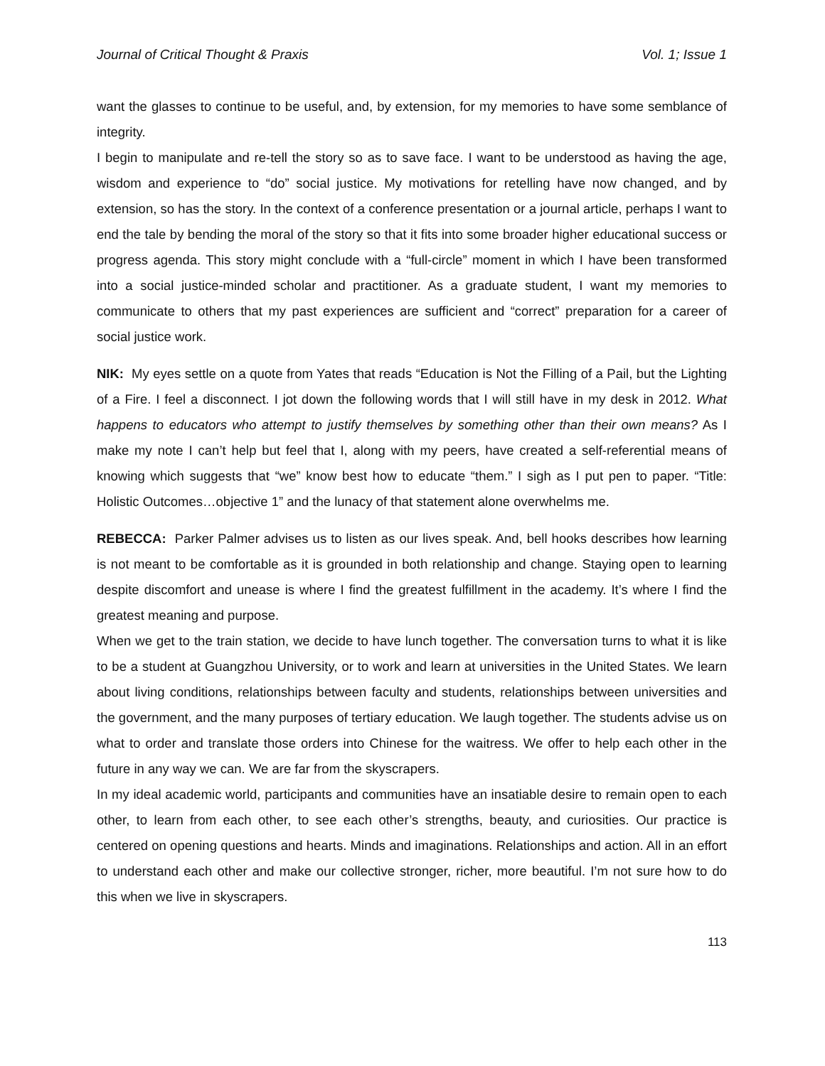Journal of Critical Thought & Praxis Vol. 1; Issue 1
want the glasses to continue to be useful, and, by extension, for my memories to have some semblance of integrity.
I begin to manipulate and re-tell the story so as to save face. I want to be understood as having the age, wisdom and experience to “do” social justice. My motivations for retelling have now changed, and by extension, so has the story. In the context of a conference presentation or a journal article, perhaps I want to end the tale by bending the moral of the story so that it fits into some broader higher educational success or progress agenda. This story might conclude with a “full-circle” moment in which I have been transformed into a social justice-minded scholar and practitioner. As a graduate student, I want my memories to communicate to others that my past experiences are sufficient and “correct” preparation for a career of social justice work.
NIK: My eyes settle on a quote from Yates that reads “Education is Not the Filling of a Pail, but the Lighting of a Fire. I feel a disconnect. I jot down the following words that I will still have in my desk in 2012. What happens to educators who attempt to justify themselves by something other than their own means? As I make my note I can’t help but feel that I, along with my peers, have created a self-referential means of knowing which suggests that “we” know best how to educate “them.” I sigh as I put pen to paper. “Title: Holistic Outcomes…objective 1” and the lunacy of that statement alone overwhelms me.
REBECCA: Parker Palmer advises us to listen as our lives speak. And, bell hooks describes how learning is not meant to be comfortable as it is grounded in both relationship and change. Staying open to learning despite discomfort and unease is where I find the greatest fulfillment in the academy. It’s where I find the greatest meaning and purpose.
When we get to the train station, we decide to have lunch together. The conversation turns to what it is like to be a student at Guangzhou University, or to work and learn at universities in the United States. We learn about living conditions, relationships between faculty and students, relationships between universities and the government, and the many purposes of tertiary education. We laugh together. The students advise us on what to order and translate those orders into Chinese for the waitress. We offer to help each other in the future in any way we can. We are far from the skyscrapers.
In my ideal academic world, participants and communities have an insatiable desire to remain open to each other, to learn from each other, to see each other’s strengths, beauty, and curiosities. Our practice is centered on opening questions and hearts. Minds and imaginations. Relationships and action. All in an effort to understand each other and make our collective stronger, richer, more beautiful. I’m not sure how to do this when we live in skyscrapers.
113